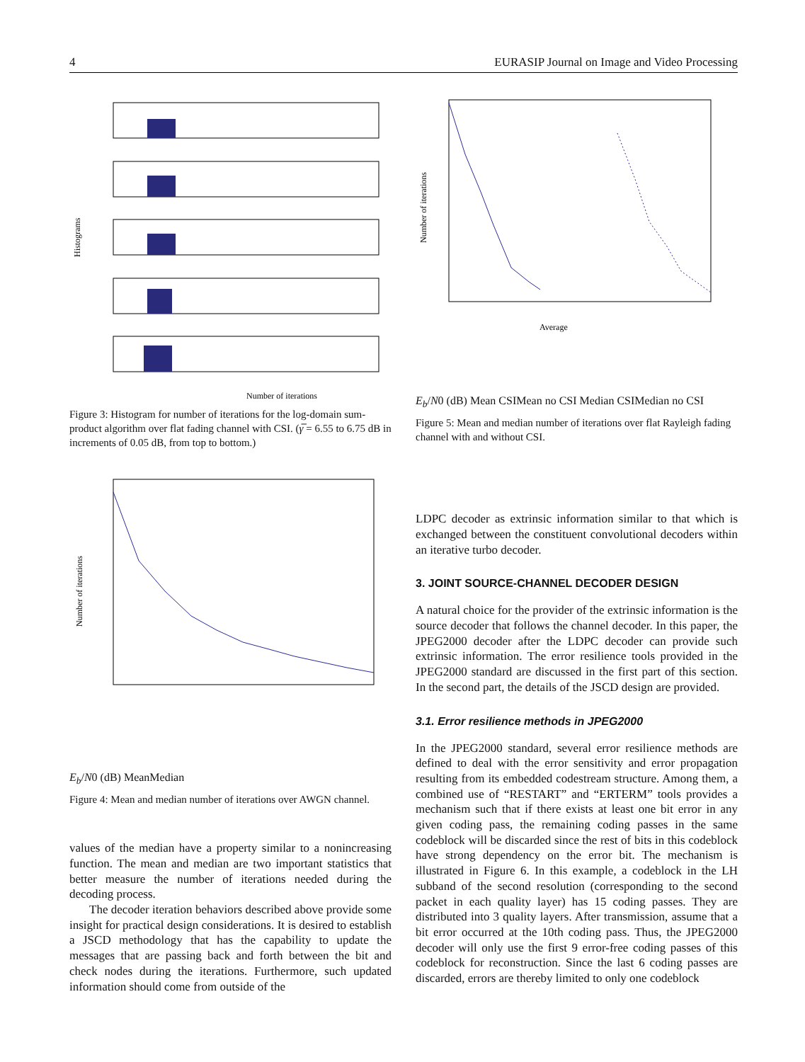4 EURASIP Journal on Image and Video Processing
Histograms
Number of iterations
Figure 3: Histogram for number of iterations for the log-domain sum-product algorithm over flat fading channel with CSI. (γ̅ = 6.55 to 6.75 dB in increments of 0.05 dB, from top to bottom.)
Number of iterations
Eb/N0 (dB)
Mean
Median
Figure 4: Mean and median number of iterations over AWGN channel.
values of the median have a property similar to a nonincreasing function. The mean and median are two important statistics that better measure the number of iterations needed during the decoding process.
The decoder iteration behaviors described above provide some insight for practical design considerations. It is desired to establish a JSCD methodology that has the capability to update the messages that are passing back and forth between the bit and check nodes during the iterations. Furthermore, such updated information should come from outside of the
Number of iterations
Average Eb/N0 (dB)
Mean CSI
Mean no CSI
Median CSI
Median no CSI
Figure 5: Mean and median number of iterations over flat Rayleigh fading channel with and without CSI.
LDPC decoder as extrinsic information similar to that which is exchanged between the constituent convolutional decoders within an iterative turbo decoder.
3. JOINT SOURCE-CHANNEL DECODER DESIGN
A natural choice for the provider of the extrinsic information is the source decoder that follows the channel decoder. In this paper, the JPEG2000 decoder after the LDPC decoder can provide such extrinsic information. The error resilience tools provided in the JPEG2000 standard are discussed in the first part of this section. In the second part, the details of the JSCD design are provided.
3.1. Error resilience methods in JPEG2000
In the JPEG2000 standard, several error resilience methods are defined to deal with the error sensitivity and error propagation resulting from its embedded codestream structure. Among them, a combined use of “RESTART” and “ERTERM” tools provides a mechanism such that if there exists at least one bit error in any given coding pass, the remaining coding passes in the same codeblock will be discarded since the rest of bits in this codeblock have strong dependency on the error bit. The mechanism is illustrated in Figure 6. In this example, a codeblock in the LH subband of the second resolution (corresponding to the second packet in each quality layer) has 15 coding passes. They are distributed into 3 quality layers. After transmission, assume that a bit error occurred at the 10th coding pass. Thus, the JPEG2000 decoder will only use the first 9 error-free coding passes of this codeblock for reconstruction. Since the last 6 coding passes are discarded, errors are thereby limited to only one codeblock